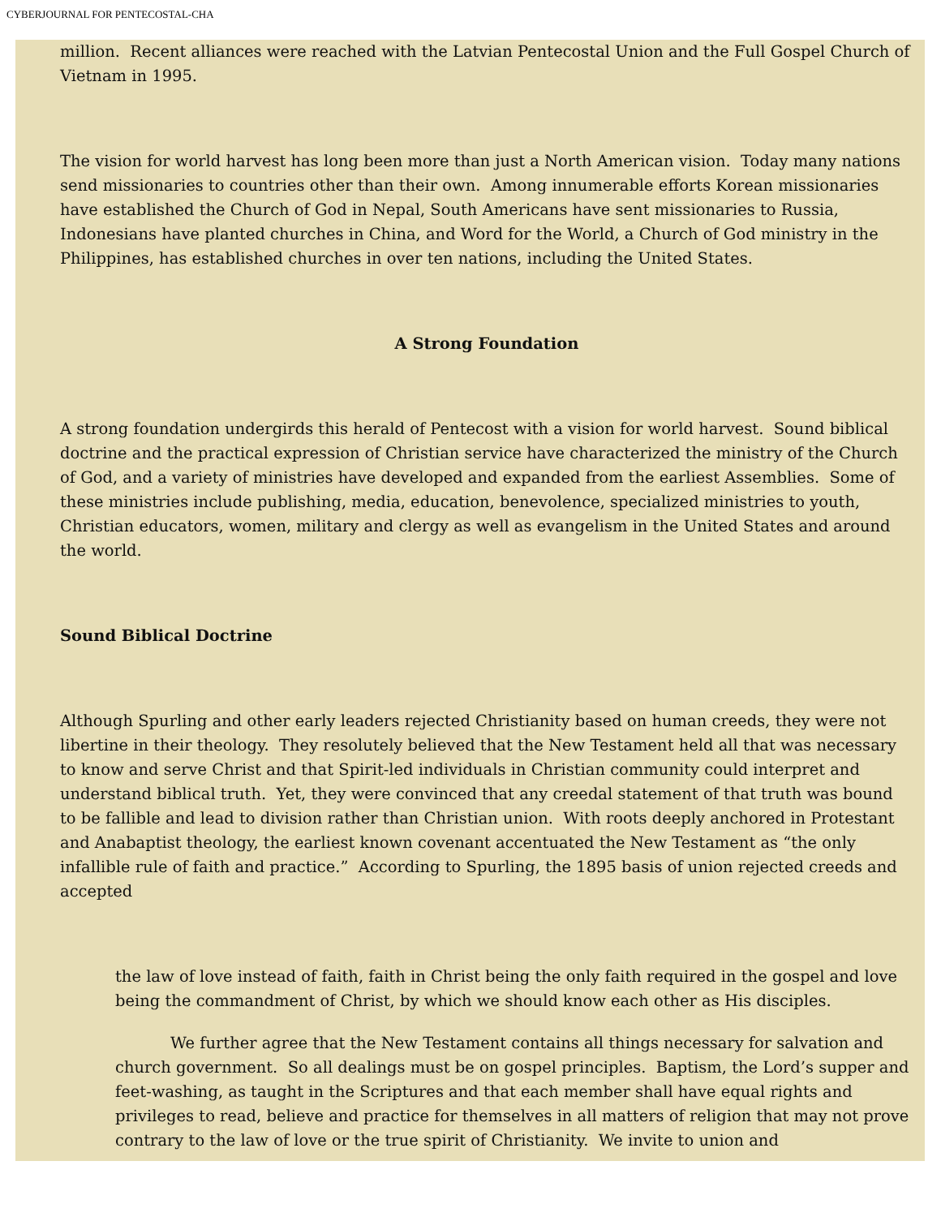CYBERJOURNAL FOR PENTECOSTAL-CHA
million. Recent alliances were reached with the Latvian Pentecostal Union and the Full Gospel Church of Vietnam in 1995.
The vision for world harvest has long been more than just a North American vision. Today many nations send missionaries to countries other than their own. Among innumerable efforts Korean missionaries have established the Church of God in Nepal, South Americans have sent missionaries to Russia, Indonesians have planted churches in China, and Word for the World, a Church of God ministry in the Philippines, has established churches in over ten nations, including the United States.
A Strong Foundation
A strong foundation undergirds this herald of Pentecost with a vision for world harvest. Sound biblical doctrine and the practical expression of Christian service have characterized the ministry of the Church of God, and a variety of ministries have developed and expanded from the earliest Assemblies. Some of these ministries include publishing, media, education, benevolence, specialized ministries to youth, Christian educators, women, military and clergy as well as evangelism in the United States and around the world.
Sound Biblical Doctrine
Although Spurling and other early leaders rejected Christianity based on human creeds, they were not libertine in their theology. They resolutely believed that the New Testament held all that was necessary to know and serve Christ and that Spirit-led individuals in Christian community could interpret and understand biblical truth. Yet, they were convinced that any creedal statement of that truth was bound to be fallible and lead to division rather than Christian union. With roots deeply anchored in Protestant and Anabaptist theology, the earliest known covenant accentuated the New Testament as “the only infallible rule of faith and practice.” According to Spurling, the 1895 basis of union rejected creeds and accepted
the law of love instead of faith, faith in Christ being the only faith required in the gospel and love being the commandment of Christ, by which we should know each other as His disciples.
We further agree that the New Testament contains all things necessary for salvation and church government. So all dealings must be on gospel principles. Baptism, the Lord’s supper and feet-washing, as taught in the Scriptures and that each member shall have equal rights and privileges to read, believe and practice for themselves in all matters of religion that may not prove contrary to the law of love or the true spirit of Christianity. We invite to union and